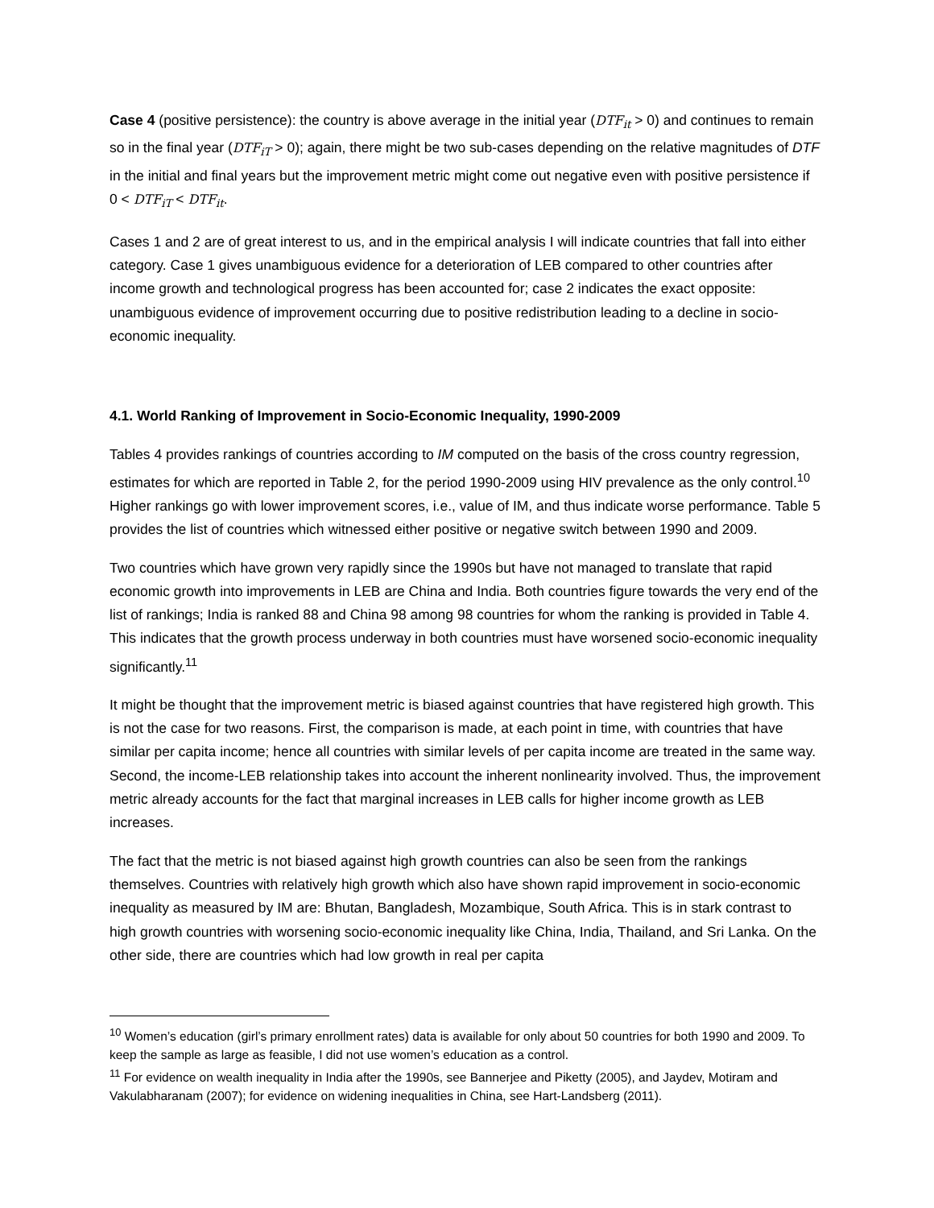Case 4 (positive persistence): the country is above average in the initial year (DTF<sub>it</sub> > 0) and continues to remain so in the final year (DTF<sub>iT</sub> > 0); again, there might be two sub-cases depending on the relative magnitudes of DTF in the initial and final years but the improvement metric might come out negative even with positive persistence if 0 < DTF<sub>iT</sub> < DTF<sub>it</sub>.
Cases 1 and 2 are of great interest to us, and in the empirical analysis I will indicate countries that fall into either category. Case 1 gives unambiguous evidence for a deterioration of LEB compared to other countries after income growth and technological progress has been accounted for; case 2 indicates the exact opposite: unambiguous evidence of improvement occurring due to positive redistribution leading to a decline in socio-economic inequality.
4.1. World Ranking of Improvement in Socio-Economic Inequality, 1990-2009
Tables 4 provides rankings of countries according to IM computed on the basis of the cross country regression, estimates for which are reported in Table 2, for the period 1990-2009 using HIV prevalence as the only control.<sup>10</sup> Higher rankings go with lower improvement scores, i.e., value of IM, and thus indicate worse performance. Table 5 provides the list of countries which witnessed either positive or negative switch between 1990 and 2009.
Two countries which have grown very rapidly since the 1990s but have not managed to translate that rapid economic growth into improvements in LEB are China and India. Both countries figure towards the very end of the list of rankings; India is ranked 88 and China 98 among 98 countries for whom the ranking is provided in Table 4. This indicates that the growth process underway in both countries must have worsened socio-economic inequality significantly.<sup>11</sup>
It might be thought that the improvement metric is biased against countries that have registered high growth. This is not the case for two reasons. First, the comparison is made, at each point in time, with countries that have similar per capita income; hence all countries with similar levels of per capita income are treated in the same way. Second, the income-LEB relationship takes into account the inherent nonlinearity involved. Thus, the improvement metric already accounts for the fact that marginal increases in LEB calls for higher income growth as LEB increases.
The fact that the metric is not biased against high growth countries can also be seen from the rankings themselves. Countries with relatively high growth which also have shown rapid improvement in socio-economic inequality as measured by IM are: Bhutan, Bangladesh, Mozambique, South Africa. This is in stark contrast to high growth countries with worsening socio-economic inequality like China, India, Thailand, and Sri Lanka. On the other side, there are countries which had low growth in real per capita
<sup>10</sup> Women’s education (girl’s primary enrollment rates) data is available for only about 50 countries for both 1990 and 2009. To keep the sample as large as feasible, I did not use women’s education as a control.
<sup>11</sup> For evidence on wealth inequality in India after the 1990s, see Bannerjee and Piketty (2005), and Jaydev, Motiram and Vakulabharanam (2007); for evidence on widening inequalities in China, see Hart-Landsberg (2011).